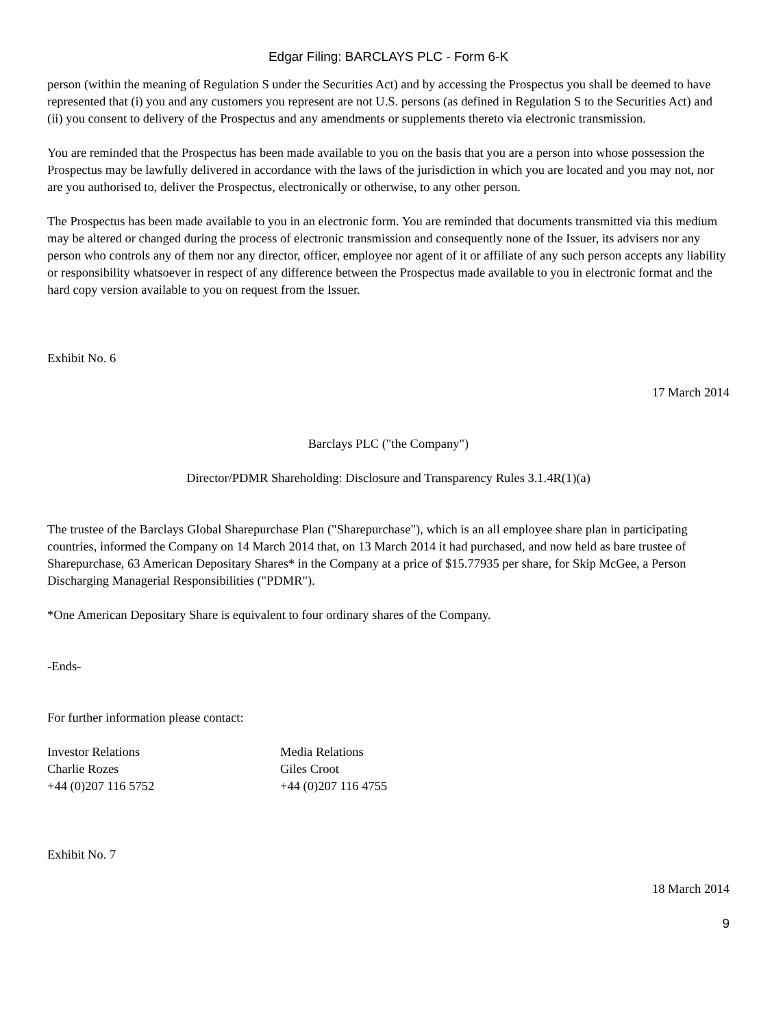Edgar Filing: BARCLAYS PLC - Form 6-K
person (within the meaning of Regulation S under the Securities Act) and by accessing the Prospectus you shall be deemed to have represented that (i) you and any customers you represent are not U.S. persons (as defined in Regulation S to the Securities Act) and (ii) you consent to delivery of the Prospectus and any amendments or supplements thereto via electronic transmission.
You are reminded that the Prospectus has been made available to you on the basis that you are a person into whose possession the Prospectus may be lawfully delivered in accordance with the laws of the jurisdiction in which you are located and you may not, nor are you authorised to, deliver the Prospectus, electronically or otherwise, to any other person.
The Prospectus has been made available to you in an electronic form. You are reminded that documents transmitted via this medium may be altered or changed during the process of electronic transmission and consequently none of the Issuer, its advisers nor any person who controls any of them nor any director, officer, employee nor agent of it or affiliate of any such person accepts any liability or responsibility whatsoever in respect of any difference between the Prospectus made available to you in electronic format and the hard copy version available to you on request from the Issuer.
Exhibit No. 6
17 March 2014
Barclays PLC ("the Company")
Director/PDMR Shareholding: Disclosure and Transparency Rules 3.1.4R(1)(a)
The trustee of the Barclays Global Sharepurchase Plan ("Sharepurchase"), which is an all employee share plan in participating countries, informed the Company on 14 March 2014 that, on 13 March 2014 it had purchased, and now held as bare trustee of Sharepurchase, 63 American Depositary Shares* in the Company at a price of $15.77935 per share, for Skip McGee, a Person Discharging Managerial Responsibilities ("PDMR").
*One American Depositary Share is equivalent to four ordinary shares of the Company.
-Ends-
For further information please contact:
| Investor Relations | Media Relations |
| Charlie Rozes | Giles Croot |
| +44 (0)207 116 5752 | +44 (0)207 116 4755 |
Exhibit No. 7
18 March 2014
9